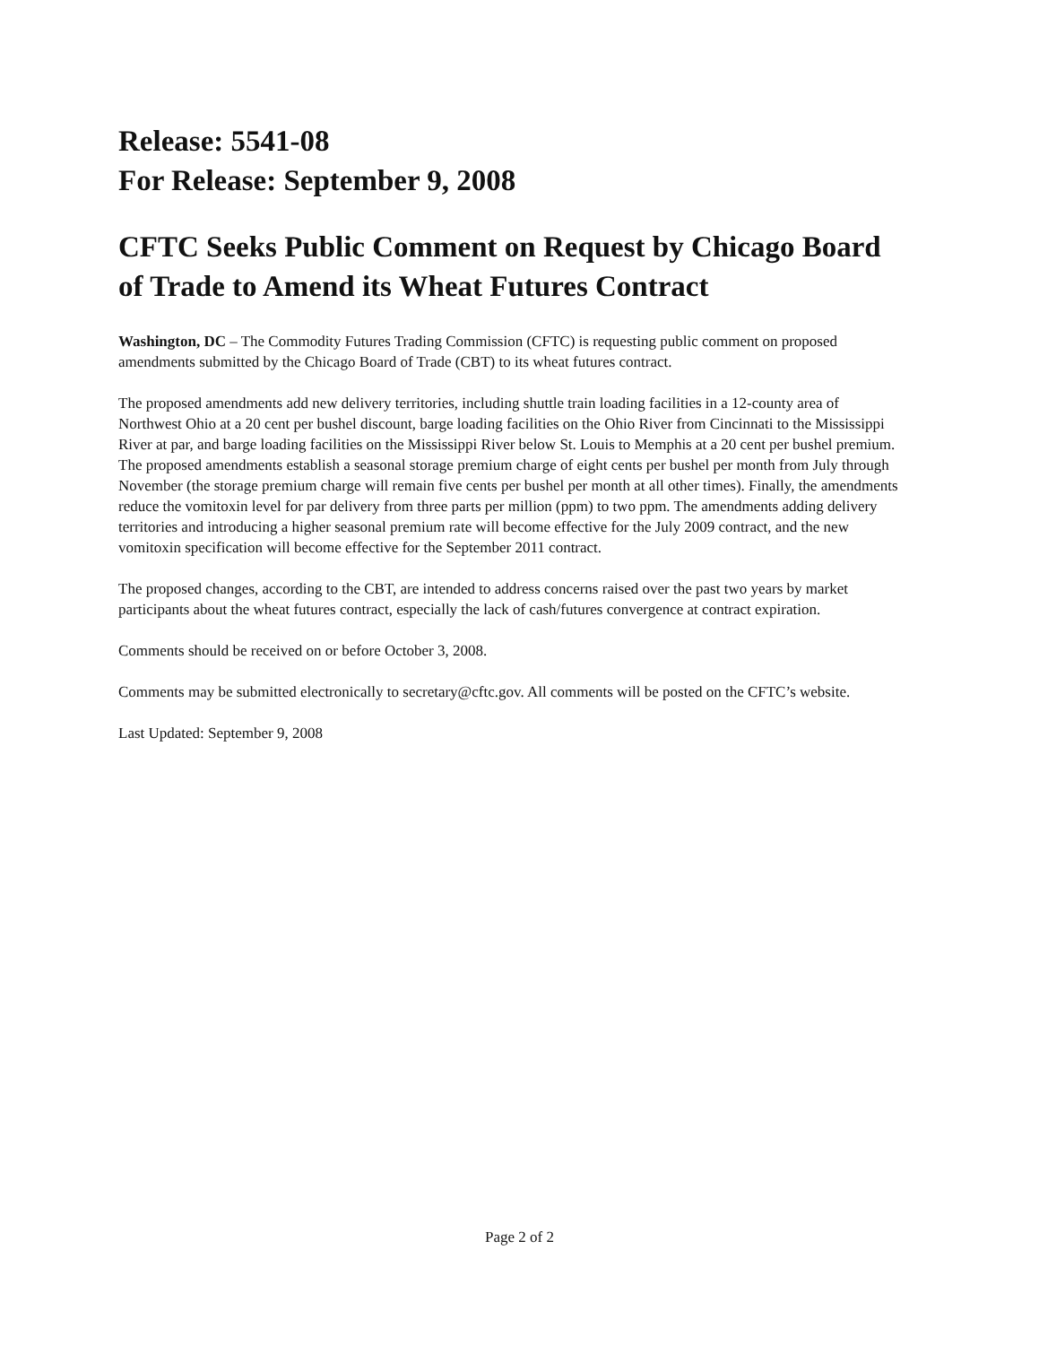Release: 5541-08
For Release: September 9, 2008
CFTC Seeks Public Comment on Request by Chicago Board of Trade to Amend its Wheat Futures Contract
Washington, DC – The Commodity Futures Trading Commission (CFTC) is requesting public comment on proposed amendments submitted by the Chicago Board of Trade (CBT) to its wheat futures contract.
The proposed amendments add new delivery territories, including shuttle train loading facilities in a 12-county area of Northwest Ohio at a 20 cent per bushel discount, barge loading facilities on the Ohio River from Cincinnati to the Mississippi River at par, and barge loading facilities on the Mississippi River below St. Louis to Memphis at a 20 cent per bushel premium. The proposed amendments establish a seasonal storage premium charge of eight cents per bushel per month from July through November (the storage premium charge will remain five cents per bushel per month at all other times). Finally, the amendments reduce the vomitoxin level for par delivery from three parts per million (ppm) to two ppm. The amendments adding delivery territories and introducing a higher seasonal premium rate will become effective for the July 2009 contract, and the new vomitoxin specification will become effective for the September 2011 contract.
The proposed changes, according to the CBT, are intended to address concerns raised over the past two years by market participants about the wheat futures contract, especially the lack of cash/futures convergence at contract expiration.
Comments should be received on or before October 3, 2008.
Comments may be submitted electronically to secretary@cftc.gov. All comments will be posted on the CFTC’s website.
Last Updated: September 9, 2008
Page 2 of 2